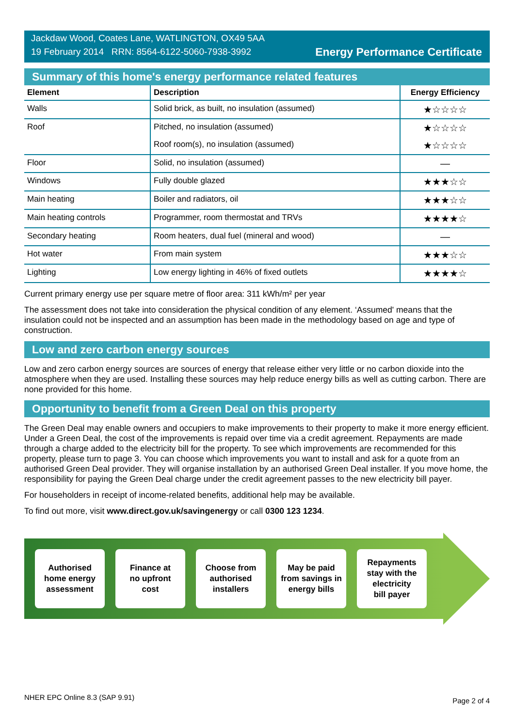Jackdaw Wood, Coates Lane, WATLINGTON, OX49 5AA
19 February 2014 RRN: 8564-6122-5060-7938-3992
Energy Performance Certificate
Summary of this home's energy performance related features
| Element | Description | Energy Efficiency |
| --- | --- | --- |
| Walls | Solid brick, as built, no insulation (assumed) | ★☆☆☆☆ |
| Roof | Pitched, no insulation (assumed) | ★☆☆☆☆ |
| | Roof room(s), no insulation (assumed) | ★☆☆☆☆ |
| Floor | Solid, no insulation (assumed) | — |
| Windows | Fully double glazed | ★★★☆☆ |
| Main heating | Boiler and radiators, oil | ★★★☆☆ |
| Main heating controls | Programmer, room thermostat and TRVs | ★★★★☆ |
| Secondary heating | Room heaters, dual fuel (mineral and wood) | — |
| Hot water | From main system | ★★★☆☆ |
| Lighting | Low energy lighting in 46% of fixed outlets | ★★★★☆ |
Current primary energy use per square metre of floor area: 311 kWh/m² per year
The assessment does not take into consideration the physical condition of any element. ‘Assumed' means that the insulation could not be inspected and an assumption has been made in the methodology based on age and type of construction.
Low and zero carbon energy sources
Low and zero carbon energy sources are sources of energy that release either very little or no carbon dioxide into the atmosphere when they are used. Installing these sources may help reduce energy bills as well as cutting carbon. There are none provided for this home.
Opportunity to benefit from a Green Deal on this property
The Green Deal may enable owners and occupiers to make improvements to their property to make it more energy efficient. Under a Green Deal, the cost of the improvements is repaid over time via a credit agreement. Repayments are made through a charge added to the electricity bill for the property. To see which improvements are recommended for this property, please turn to page 3. You can choose which improvements you want to install and ask for a quote from an authorised Green Deal provider. They will organise installation by an authorised Green Deal installer. If you move home, the responsibility for paying the Green Deal charge under the credit agreement passes to the new electricity bill payer.
For householders in receipt of income-related benefits, additional help may be available.
To find out more, visit www.direct.gov.uk/savingenergy or call 0300 123 1234.
Authorised
home energy
assessment
Finance at
no upfront
cost
Choose from
authorised
installers
May be paid
from savings in
energy bills
Repayments
stay with the
electricity
bill payer
NHER EPC Online 8.3 (SAP 9.91) Page 2 of 4